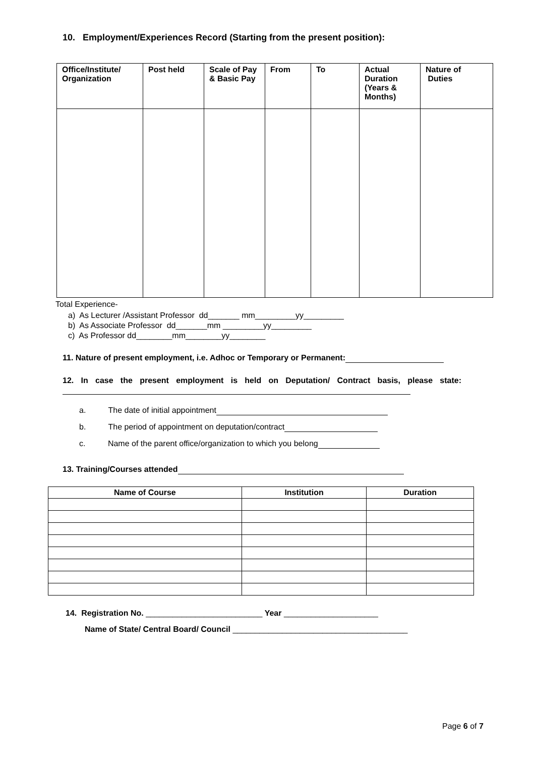10. Employment/Experiences Record (Starting from the present position):
| Office/Institute/ Organization | Post held | Scale of Pay & Basic Pay | From | To | Actual Duration (Years & Months) | Nature of Duties |
| --- | --- | --- | --- | --- | --- | --- |
Total Experience-
a) As Lecturer /Assistant Professor dd_______ mm_________yy_________
b) As Associate Professor dd_______mm _________yy_________
c) As Professor dd________mm________yy________
11. Nature of present employment, i.e. Adhoc or Temporary or Permanent:
12. In case the present employment is held on Deputation/ Contract basis, please state:
a. The date of initial appointment
b. The period of appointment on deputation/contract
c. Name of the parent office/organization to which you belong
13. Training/Courses attended
| Name of Course | Institution | Duration |
| --- | --- | --- |
14. Registration No. __________________________ Year _____________________
Name of State/ Central Board/ Council _______________________________________
Page 6 of 7